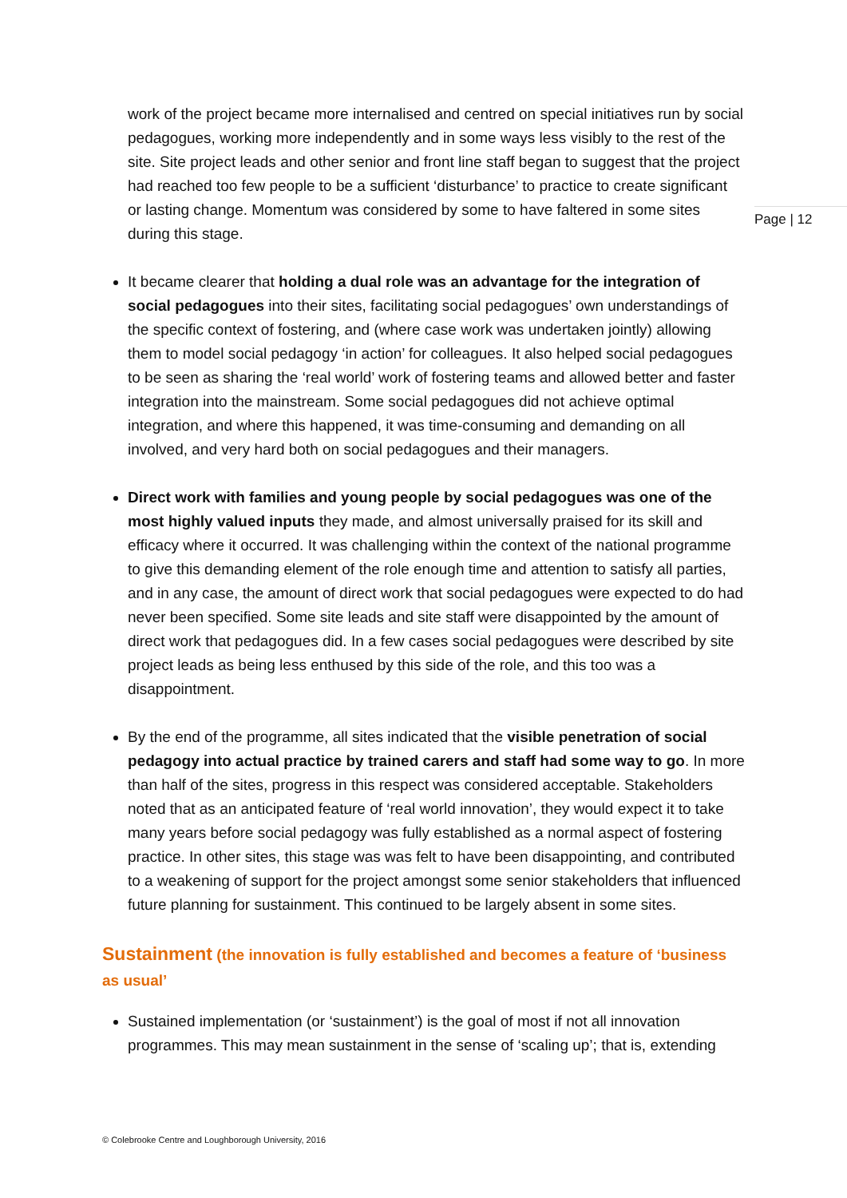work of the project became more internalised and centred on special initiatives run by social pedagogues, working more independently and in some ways less visibly to the rest of the site. Site project leads and other senior and front line staff began to suggest that the project had reached too few people to be a sufficient ‘disturbance’ to practice to create significant or lasting change. Momentum was considered by some to have faltered in some sites during this stage.
It became clearer that holding a dual role was an advantage for the integration of social pedagogues into their sites, facilitating social pedagogues’ own understandings of the specific context of fostering, and (where case work was undertaken jointly) allowing them to model social pedagogy ‘in action’ for colleagues. It also helped social pedagogues to be seen as sharing the ‘real world’ work of fostering teams and allowed better and faster integration into the mainstream. Some social pedagogues did not achieve optimal integration, and where this happened, it was time-consuming and demanding on all involved, and very hard both on social pedagogues and their managers.
Direct work with families and young people by social pedagogues was one of the most highly valued inputs they made, and almost universally praised for its skill and efficacy where it occurred. It was challenging within the context of the national programme to give this demanding element of the role enough time and attention to satisfy all parties, and in any case, the amount of direct work that social pedagogues were expected to do had never been specified. Some site leads and site staff were disappointed by the amount of direct work that pedagogues did. In a few cases social pedagogues were described by site project leads as being less enthused by this side of the role, and this too was a disappointment.
By the end of the programme, all sites indicated that the visible penetration of social pedagogy into actual practice by trained carers and staff had some way to go. In more than half of the sites, progress in this respect was considered acceptable. Stakeholders noted that as an anticipated feature of ‘real world innovation’, they would expect it to take many years before social pedagogy was fully established as a normal aspect of fostering practice. In other sites, this stage was was felt to have been disappointing, and contributed to a weakening of support for the project amongst some senior stakeholders that influenced future planning for sustainment. This continued to be largely absent in some sites.
Sustainment (the innovation is fully established and becomes a feature of ‘business as usual’
Sustained implementation (or ‘sustainment’) is the goal of most if not all innovation programmes. This may mean sustainment in the sense of ‘scaling up’; that is, extending
Page | 12
© Colebrooke Centre and Loughborough University, 2016